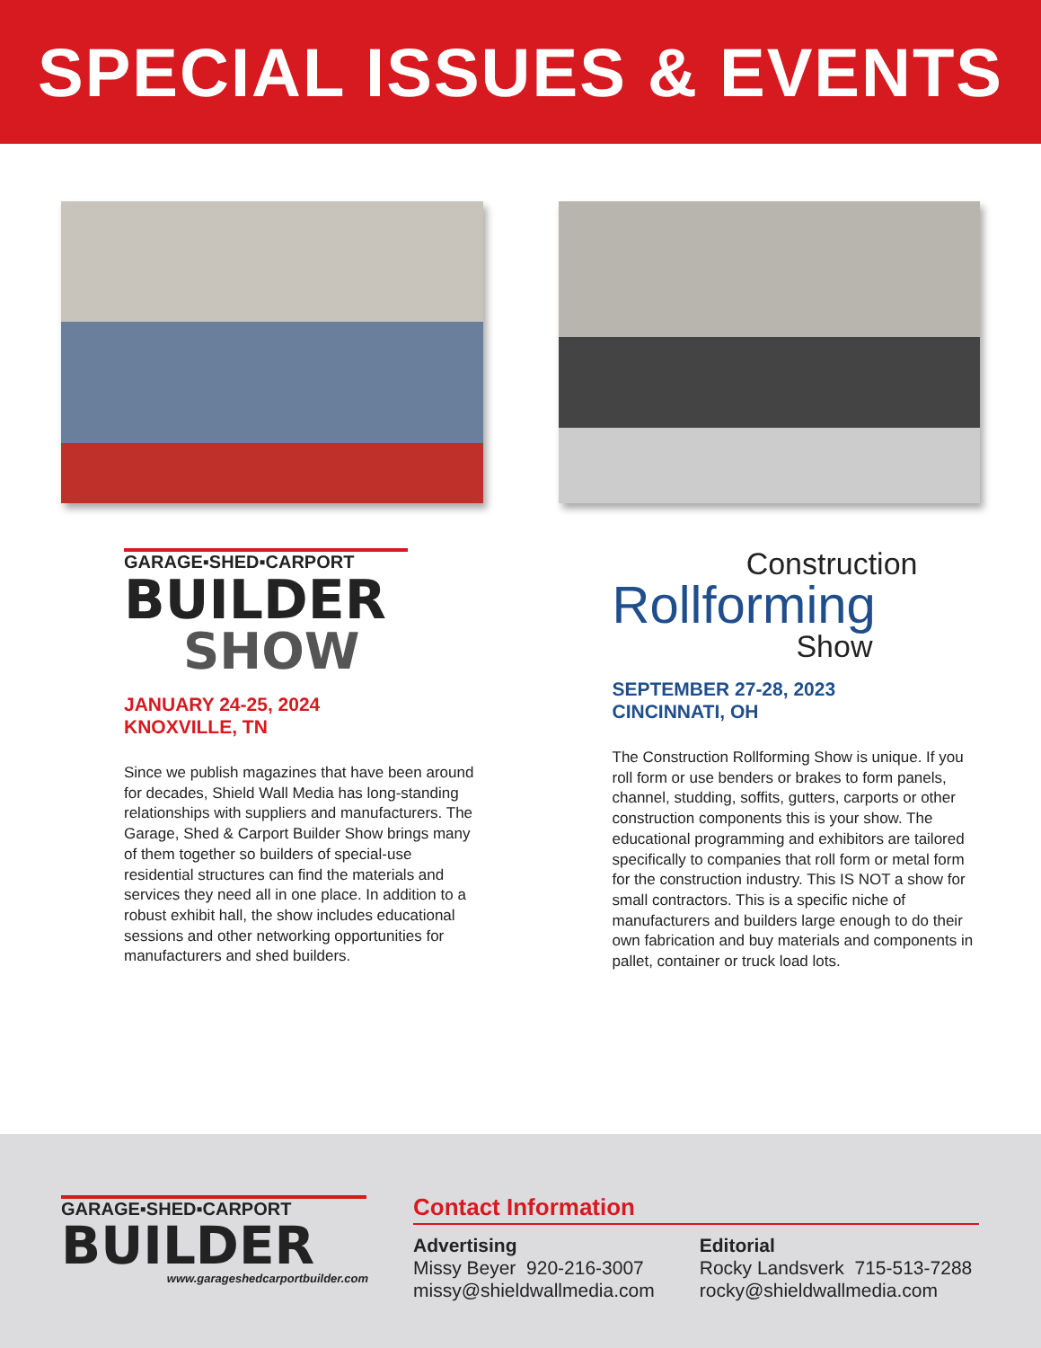SPECIAL ISSUES & EVENTS
GARAGE▪SHED▪CARPORT
BUILDER
SHOW
JANUARY 24-25, 2024
KNOXVILLE, TN
Since we publish magazines that have been around for decades, Shield Wall Media has long-standing relationships with suppliers and manufacturers. The Garage, Shed & Carport Builder Show brings many of them together so builders of special-use residential structures can find the materials and services they need all in one place. In addition to a robust exhibit hall, the show includes educational sessions and other networking opportunities for manufacturers and shed builders.
Construction
Rollforming
Show
SEPTEMBER 27-28, 2023
CINCINNATI, OH
The Construction Rollforming Show is unique. If you roll form or use benders or brakes to form panels, channel, studding, soffits, gutters, carports or other construction components this is your show. The educational programming and exhibitors are tailored specifically to companies that roll form or metal form for the construction industry. This IS NOT a show for small contractors. This is a specific niche of manufacturers and builders large enough to do their own fabrication and buy materials and components in pallet, container or truck load lots.
GARAGE▪SHED▪CARPORT
BUILDER
www.garageshedcarportbuilder.com
Contact Information
Advertising
Missy Beyer 920-216-3007
missy@shieldwallmedia.com
Editorial
Rocky Landsverk 715-513-7288
rocky@shieldwallmedia.com